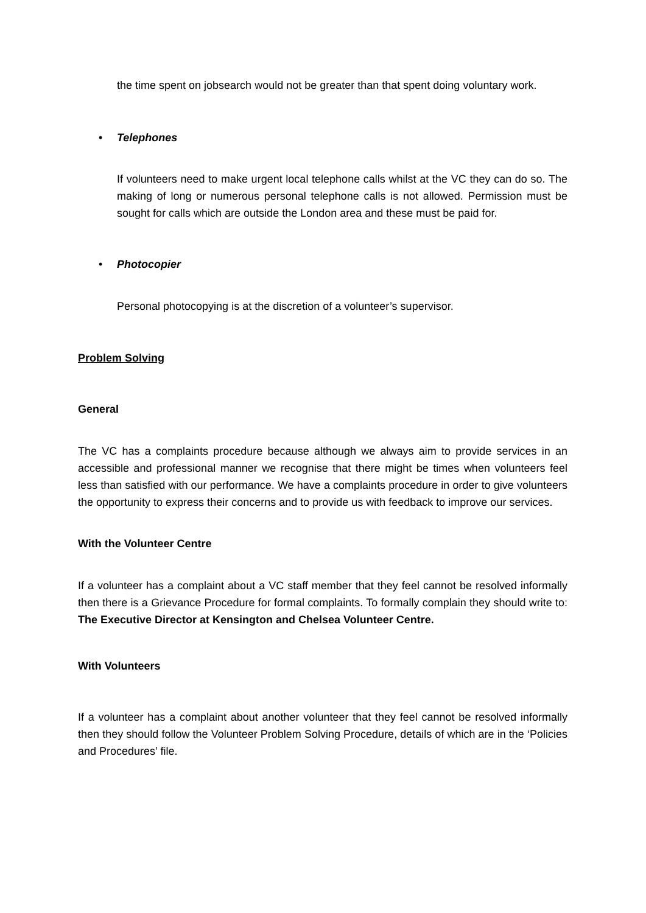the time spent on jobsearch would not be greater than that spent doing voluntary work.
• Telephones
If volunteers need to make urgent local telephone calls whilst at the VC they can do so. The making of long or numerous personal telephone calls is not allowed. Permission must be sought for calls which are outside the London area and these must be paid for.
• Photocopier
Personal photocopying is at the discretion of a volunteer’s supervisor.
Problem Solving
General
The VC has a complaints procedure because although we always aim to provide services in an accessible and professional manner we recognise that there might be times when volunteers feel less than satisfied with our performance. We have a complaints procedure in order to give volunteers the opportunity to express their concerns and to provide us with feedback to improve our services.
With the Volunteer Centre
If a volunteer has a complaint about a VC staff member that they feel cannot be resolved informally then there is a Grievance Procedure for formal complaints. To formally complain they should write to: The Executive Director at Kensington and Chelsea Volunteer Centre.
With Volunteers
If a volunteer has a complaint about another volunteer that they feel cannot be resolved informally then they should follow the Volunteer Problem Solving Procedure, details of which are in the ‘Policies and Procedures’ file.